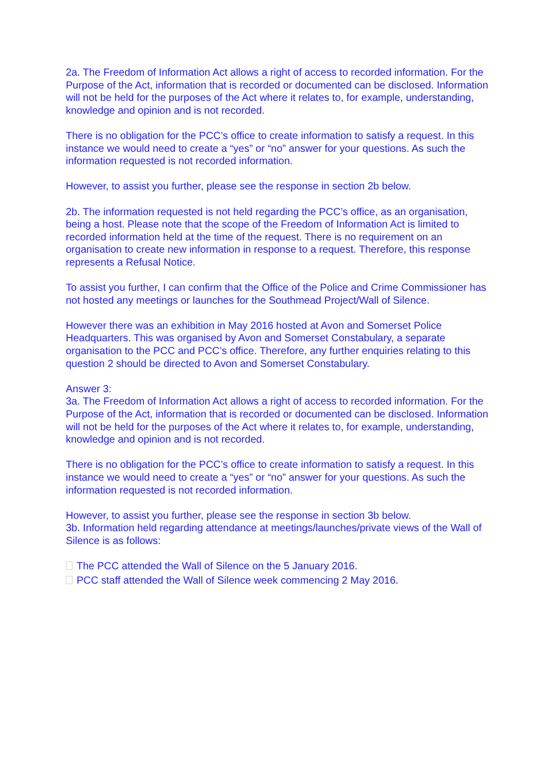2a. The Freedom of Information Act allows a right of access to recorded information. For the Purpose of the Act, information that is recorded or documented can be disclosed. Information will not be held for the purposes of the Act where it relates to, for example, understanding, knowledge and opinion and is not recorded.
There is no obligation for the PCC’s office to create information to satisfy a request. In this instance we would need to create a “yes” or “no” answer for your questions. As such the information requested is not recorded information.
However, to assist you further, please see the response in section 2b below.
2b. The information requested is not held regarding the PCC’s office, as an organisation, being a host. Please note that the scope of the Freedom of Information Act is limited to recorded information held at the time of the request. There is no requirement on an organisation to create new information in response to a request. Therefore, this response represents a Refusal Notice.
To assist you further, I can confirm that the Office of the Police and Crime Commissioner has not hosted any meetings or launches for the Southmead Project/Wall of Silence.
However there was an exhibition in May 2016 hosted at Avon and Somerset Police Headquarters. This was organised by Avon and Somerset Constabulary, a separate organisation to the PCC and PCC’s office. Therefore, any further enquiries relating to this question 2 should be directed to Avon and Somerset Constabulary.
Answer 3:
3a. The Freedom of Information Act allows a right of access to recorded information. For the Purpose of the Act, information that is recorded or documented can be disclosed. Information will not be held for the purposes of the Act where it relates to, for example, understanding, knowledge and opinion and is not recorded.
There is no obligation for the PCC’s office to create information to satisfy a request. In this instance we would need to create a “yes” or “no” answer for your questions. As such the information requested is not recorded information.
However, to assist you further, please see the response in section 3b below.
3b. Information held regarding attendance at meetings/launches/private views of the Wall of Silence is as follows:
The PCC attended the Wall of Silence on the 5 January 2016.
PCC staff attended the Wall of Silence week commencing 2 May 2016.